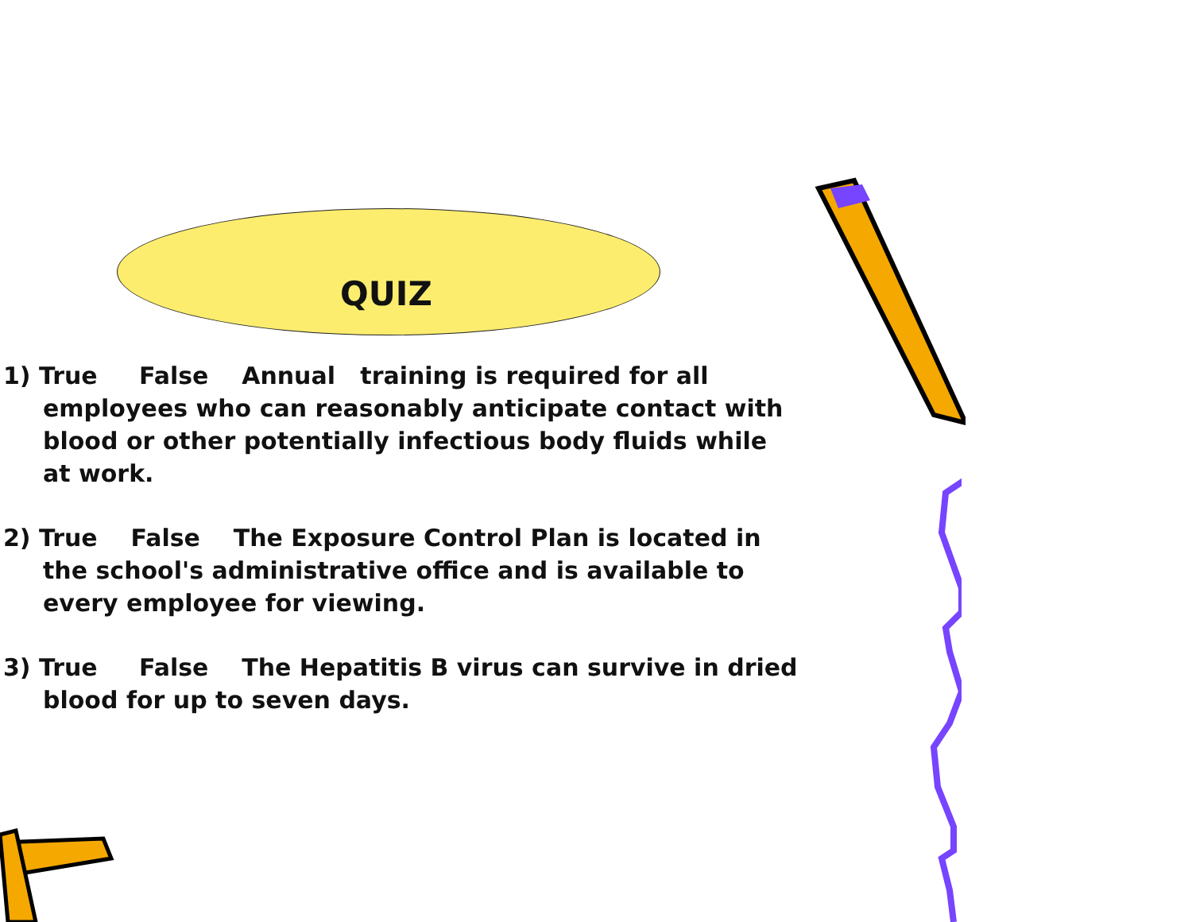QUIZ
1) True False Annual training is required for all employees who can reasonably anticipate contact with blood or other potentially infectious body fluids while at work.
2) True False The Exposure Control Plan is located in the school's administrative office and is available to every employee for viewing.
3) True False The Hepatitis B virus can survive in dried blood for up to seven days.